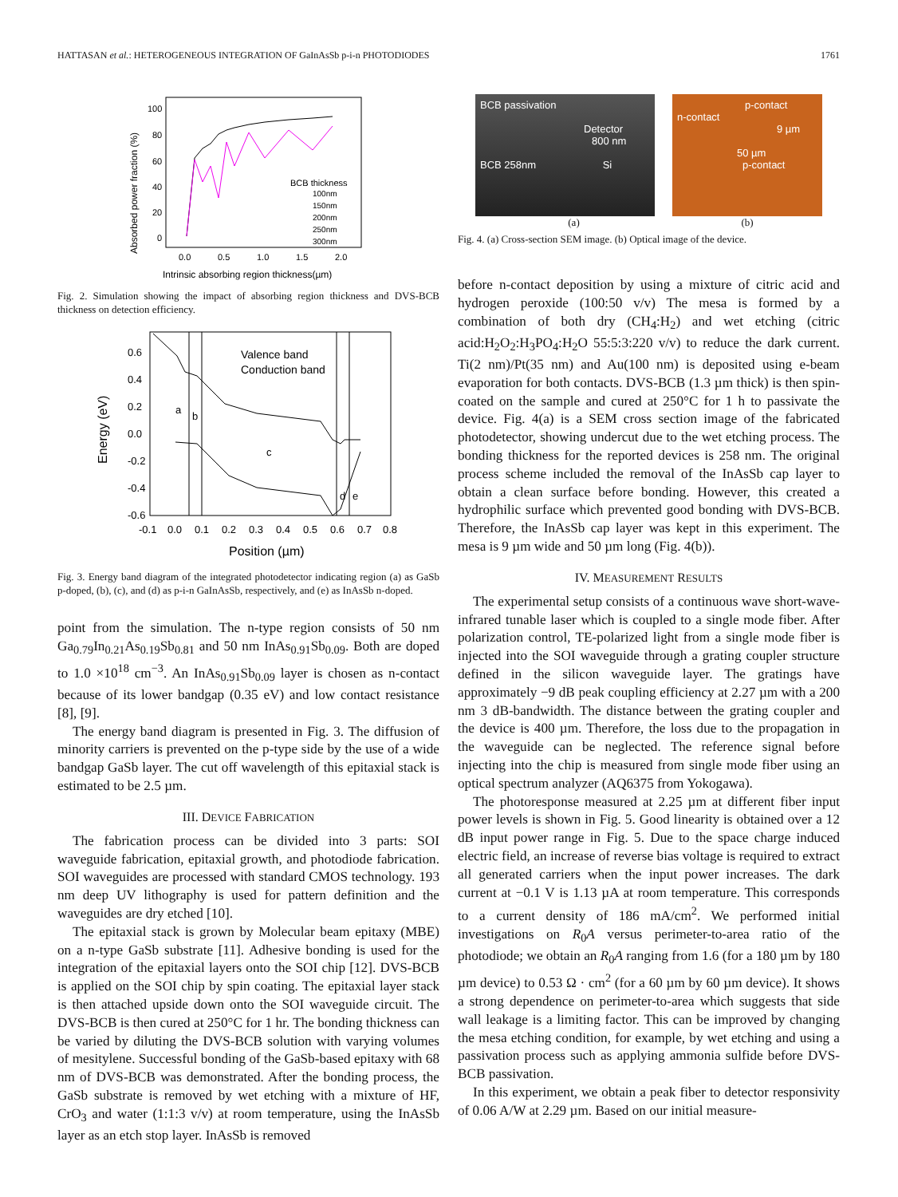HATTASAN et al.: HETEROGENEOUS INTEGRATION OF GaInAsSb p-i-n PHOTODIODES 1761
Absorbed power fraction (%)
100
80
60
40
20
0
0.0
0.5
1.0
1.5
2.0
Intrinsic absorbing region thickness(µm)
BCB thickness
100nm
150nm
200nm
250nm
300nm
Fig. 2. Simulation showing the impact of absorbing region thickness and DVS-BCB thickness on detection efficiency.
Energy (eV)
0.6
0.4
0.2
0.0
-0.2
-0.4
-0.6
-0.1
0.0
0.1
0.2
0.3
0.4
0.5
0.6
0.7
0.8
Position (µm)
Valence band
Conduction band
a
b
c
d
e
Fig. 3. Energy band diagram of the integrated photodetector indicating region (a) as GaSb p-doped, (b), (c), and (d) as p-i-n GaInAsSb, respectively, and (e) as InAsSb n-doped.
point from the simulation. The n-type region consists of 50 nm Ga<sub>0.79</sub>In<sub>0.21</sub>As<sub>0.19</sub>Sb<sub>0.81</sub> and 50 nm InAs<sub>0.91</sub>Sb<sub>0.09</sub>. Both are doped to 1.0 ×10<sup>18</sup> cm<sup>−3</sup>. An InAs<sub>0.91</sub>Sb<sub>0.09</sub> layer is chosen as n-contact because of its lower bandgap (0.35 eV) and low contact resistance [8], [9].
The energy band diagram is presented in Fig. 3. The diffusion of minority carriers is prevented on the p-type side by the use of a wide bandgap GaSb layer. The cut off wavelength of this epitaxial stack is estimated to be 2.5 µm.
III. DEVICE FABRICATION
The fabrication process can be divided into 3 parts: SOI waveguide fabrication, epitaxial growth, and photodiode fabrication. SOI waveguides are processed with standard CMOS technology. 193 nm deep UV lithography is used for pattern definition and the waveguides are dry etched [10].
The epitaxial stack is grown by Molecular beam epitaxy (MBE) on a n-type GaSb substrate [11]. Adhesive bonding is used for the integration of the epitaxial layers onto the SOI chip [12]. DVS-BCB is applied on the SOI chip by spin coating. The epitaxial layer stack is then attached upside down onto the SOI waveguide circuit. The DVS-BCB is then cured at 250°C for 1 hr. The bonding thickness can be varied by diluting the DVS-BCB solution with varying volumes of mesitylene. Successful bonding of the GaSb-based epitaxy with 68 nm of DVS-BCB was demonstrated. After the bonding process, the GaSb substrate is removed by wet etching with a mixture of HF, CrO<sub>3</sub> and water (1:1:3 v/v) at room temperature, using the InAsSb layer as an etch stop layer. InAsSb is removed
BCB passivation
Detector
800 nm
BCB 258nm Si
p-contact
n-contact
9 µm
50 µm
p-contact
(a) (b)
Fig. 4. (a) Cross-section SEM image. (b) Optical image of the device.
before n-contact deposition by using a mixture of citric acid and hydrogen peroxide (100:50 v/v) The mesa is formed by a combination of both dry (CH<sub>4</sub>:H<sub>2</sub>) and wet etching (citric acid:H<sub>2</sub>O<sub>2</sub>:H<sub>3</sub>PO<sub>4</sub>:H<sub>2</sub>O 55:5:3:220 v/v) to reduce the dark current. Ti(2 nm)/Pt(35 nm) and Au(100 nm) is deposited using e-beam evaporation for both contacts. DVS-BCB (1.3 µm thick) is then spin-coated on the sample and cured at 250°C for 1 h to passivate the device. Fig. 4(a) is a SEM cross section image of the fabricated photodetector, showing undercut due to the wet etching process. The bonding thickness for the reported devices is 258 nm. The original process scheme included the removal of the InAsSb cap layer to obtain a clean surface before bonding. However, this created a hydrophilic surface which prevented good bonding with DVS-BCB. Therefore, the InAsSb cap layer was kept in this experiment. The mesa is 9 µm wide and 50 µm long (Fig. 4(b)).
IV. MEASUREMENT RESULTS
The experimental setup consists of a continuous wave short-wave-infrared tunable laser which is coupled to a single mode fiber. After polarization control, TE-polarized light from a single mode fiber is injected into the SOI waveguide through a grating coupler structure defined in the silicon waveguide layer. The gratings have approximately −9 dB peak coupling efficiency at 2.27 µm with a 200 nm 3 dB-bandwidth. The distance between the grating coupler and the device is 400 µm. Therefore, the loss due to the propagation in the waveguide can be neglected. The reference signal before injecting into the chip is measured from single mode fiber using an optical spectrum analyzer (AQ6375 from Yokogawa).
The photoresponse measured at 2.25 µm at different fiber input power levels is shown in Fig. 5. Good linearity is obtained over a 12 dB input power range in Fig. 5. Due to the space charge induced electric field, an increase of reverse bias voltage is required to extract all generated carriers when the input power increases. The dark current at −0.1 V is 1.13 µA at room temperature. This corresponds to a current density of 186 mA/cm<sup>2</sup>. We performed initial investigations on R<sub>0</sub>A versus perimeter-to-area ratio of the photodiode; we obtain an R<sub>0</sub>A ranging from 1.6 (for a 180 µm by 180 µm device) to 0.53 Ω · cm<sup>2</sup> (for a 60 µm by 60 µm device). It shows a strong dependence on perimeter-to-area which suggests that side wall leakage is a limiting factor. This can be improved by changing the mesa etching condition, for example, by wet etching and using a passivation process such as applying ammonia sulfide before DVS-BCB passivation.
In this experiment, we obtain a peak fiber to detector responsivity of 0.06 A/W at 2.29 µm. Based on our initial measure-